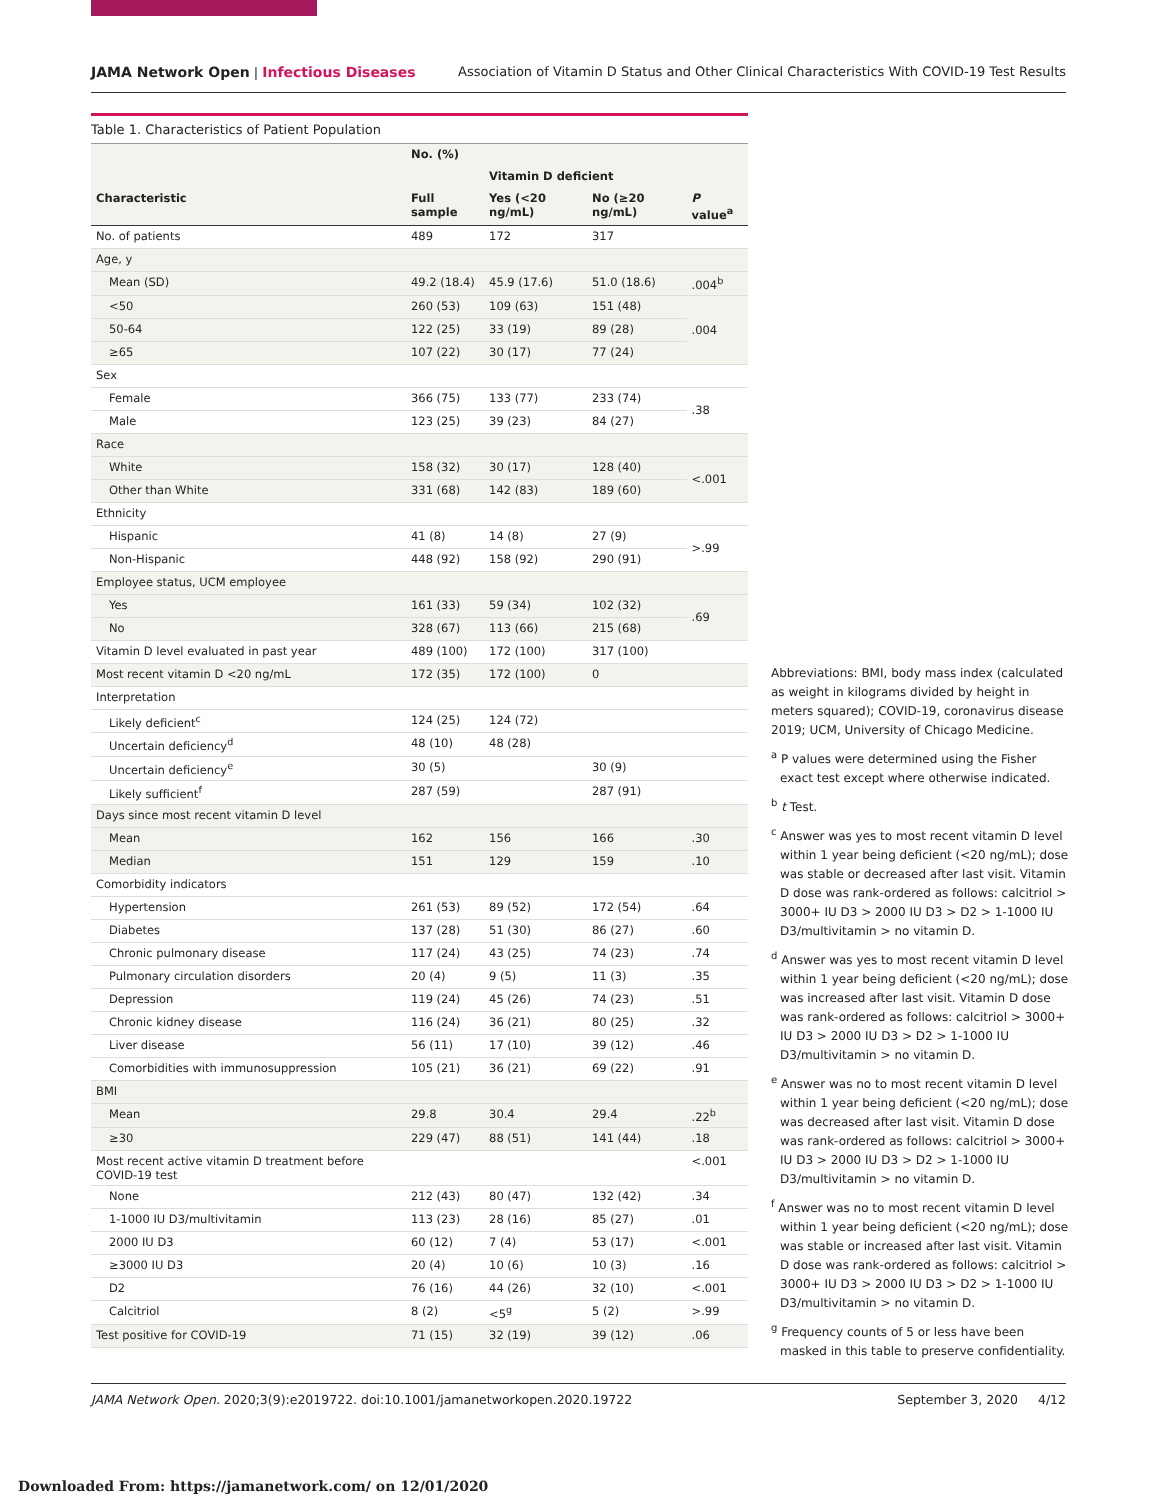JAMA Network Open | Infectious Diseases Association of Vitamin D Status and Other Clinical Characteristics With COVID-19 Test Results
Table 1. Characteristics of Patient Population
| | No. (%) | | | |
| --- | --- | --- | --- | --- |
| | | Vitamin D deficient | | |
| Characteristic | Full sample | Yes (<20 ng/mL) | No (≥20 ng/mL) | P value<sup>a</sup> |
| No. of patients | 489 | 172 | 317 | |
| Age, y | | | | |
| Mean (SD) | 49.2 (18.4) | 45.9 (17.6) | 51.0 (18.6) | .004<sup>b</sup> |
| <50 | 260 (53) | 109 (63) | 151 (48) | .004 |
| 50-64 | 122 (25) | 33 (19) | 89 (28) | |
| ≥65 | 107 (22) | 30 (17) | 77 (24) | |
| Sex | | | | |
| Female | 366 (75) | 133 (77) | 233 (74) | .38 |
| Male | 123 (25) | 39 (23) | 84 (27) | |
| Race | | | | |
| White | 158 (32) | 30 (17) | 128 (40) | <.001 |
| Other than White | 331 (68) | 142 (83) | 189 (60) | |
| Ethnicity | | | | |
| Hispanic | 41 (8) | 14 (8) | 27 (9) | >.99 |
| Non-Hispanic | 448 (92) | 158 (92) | 290 (91) | |
| Employee status, UCM employee | | | | |
| Yes | 161 (33) | 59 (34) | 102 (32) | .69 |
| No | 328 (67) | 113 (66) | 215 (68) | |
| Vitamin D level evaluated in past year | 489 (100) | 172 (100) | 317 (100) | |
| Most recent vitamin D <20 ng/mL | 172 (35) | 172 (100) | 0 | |
| Interpretation | | | | |
| Likely deficient<sup>c</sup> | 124 (25) | 124 (72) | | |
| Uncertain deficiency<sup>d</sup> | 48 (10) | 48 (28) | | |
| Uncertain deficiency<sup>e</sup> | 30 (5) | | 30 (9) | |
| Likely sufficient<sup>f</sup> | 287 (59) | | 287 (91) | |
| Days since most recent vitamin D level | | | | |
| Mean | 162 | 156 | 166 | .30 |
| Median | 151 | 129 | 159 | .10 |
| Comorbidity indicators | | | | |
| Hypertension | 261 (53) | 89 (52) | 172 (54) | .64 |
| Diabetes | 137 (28) | 51 (30) | 86 (27) | .60 |
| Chronic pulmonary disease | 117 (24) | 43 (25) | 74 (23) | .74 |
| Pulmonary circulation disorders | 20 (4) | 9 (5) | 11 (3) | .35 |
| Depression | 119 (24) | 45 (26) | 74 (23) | .51 |
| Chronic kidney disease | 116 (24) | 36 (21) | 80 (25) | .32 |
| Liver disease | 56 (11) | 17 (10) | 39 (12) | .46 |
| Comorbidities with immunosuppression | 105 (21) | 36 (21) | 69 (22) | .91 |
| BMI | | | | |
| Mean | 29.8 | 30.4 | 29.4 | .22<sup>b</sup> |
| ≥30 | 229 (47) | 88 (51) | 141 (44) | .18 |
| Most recent active vitamin D treatment before COVID-19 test | | | | <.001 |
| None | 212 (43) | 80 (47) | 132 (42) | .34 |
| 1-1000 IU D3/multivitamin | 113 (23) | 28 (16) | 85 (27) | .01 |
| 2000 IU D3 | 60 (12) | 7 (4) | 53 (17) | <.001 |
| ≥3000 IU D3 | 20 (4) | 10 (6) | 10 (3) | .16 |
| D2 | 76 (16) | 44 (26) | 32 (10) | <.001 |
| Calcitriol | 8 (2) | <5<sup>g</sup> | 5 (2) | >.99 |
| Test positive for COVID-19 | 71 (15) | 32 (19) | 39 (12) | .06 |
Abbreviations: BMI, body mass index (calculated as weight in kilograms divided by height in meters squared); COVID-19, coronavirus disease 2019; UCM, University of Chicago Medicine.
<sup>a</sup> P values were determined using the Fisher exact test except where otherwise indicated.
<sup>b</sup> t Test.
<sup>c</sup> Answer was yes to most recent vitamin D level within 1 year being deficient (<20 ng/mL); dose was stable or decreased after last visit. Vitamin D dose was rank-ordered as follows: calcitriol > 3000+ IU D3 > 2000 IU D3 > D2 > 1-1000 IU D3/multivitamin > no vitamin D.
<sup>d</sup> Answer was yes to most recent vitamin D level within 1 year being deficient (<20 ng/mL); dose was increased after last visit. Vitamin D dose was rank-ordered as follows: calcitriol > 3000+ IU D3 > 2000 IU D3 > D2 > 1-1000 IU D3/multivitamin > no vitamin D.
<sup>e</sup> Answer was no to most recent vitamin D level within 1 year being deficient (<20 ng/mL); dose was decreased after last visit. Vitamin D dose was rank-ordered as follows: calcitriol > 3000+ IU D3 > 2000 IU D3 > D2 > 1-1000 IU D3/multivitamin > no vitamin D.
<sup>f</sup> Answer was no to most recent vitamin D level within 1 year being deficient (<20 ng/mL); dose was stable or increased after last visit. Vitamin D dose was rank-ordered as follows: calcitriol > 3000+ IU D3 > 2000 IU D3 > D2 > 1-1000 IU D3/multivitamin > no vitamin D.
<sup>g</sup> Frequency counts of 5 or less have been masked in this table to preserve confidentiality.
JAMA Network Open. 2020;3(9):e2019722. doi:10.1001/jamanetworkopen.2020.19722 September 3, 2020 4/12
Downloaded From: https://jamanetwork.com/ on 12/01/2020